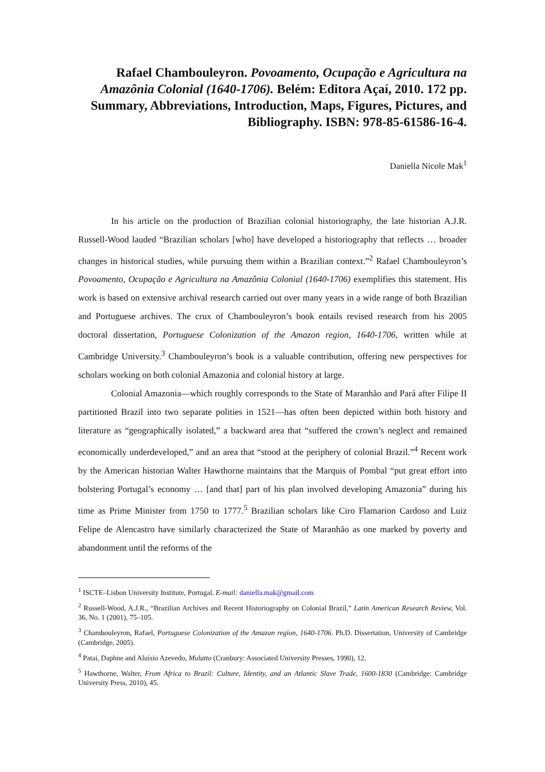Rafael Chambouleyron. Povoamento, Ocupação e Agricultura na Amazônia Colonial (1640-1706). Belém: Editora Açaí, 2010. 172 pp. Summary, Abbreviations, Introduction, Maps, Figures, Pictures, and Bibliography. ISBN: 978-85-61586-16-4.
Daniella Nicole Mak<sup>1</sup>
In his article on the production of Brazilian colonial historiography, the late historian A.J.R. Russell-Wood lauded “Brazilian scholars [who] have developed a historiography that reflects … broader changes in historical studies, while pursuing them within a Brazilian context.”<sup>2</sup> Rafael Chambouleyron’s Povoamento, Ocupação e Agricultura na Amazônia Colonial (1640-1706) exemplifies this statement. His work is based on extensive archival research carried out over many years in a wide range of both Brazilian and Portuguese archives. The crux of Chambouleyron’s book entails revised research from his 2005 doctoral dissertation, Portuguese Colonization of the Amazon region, 1640-1706, written while at Cambridge University.<sup>3</sup> Chambouleyron’s book is a valuable contribution, offering new perspectives for scholars working on both colonial Amazonia and colonial history at large.
Colonial Amazonia—which roughly corresponds to the State of Maranhão and Pará after Filipe II partitioned Brazil into two separate polities in 1521—has often been depicted within both history and literature as “geographically isolated,” a backward area that “suffered the crown’s neglect and remained economically underdeveloped,” and an area that “stood at the periphery of colonial Brazil.”<sup>4</sup> Recent work by the American historian Walter Hawthorne maintains that the Marquis of Pombal “put great effort into bolstering Portugal’s economy … [and that] part of his plan involved developing Amazonia” during his time as Prime Minister from 1750 to 1777.<sup>5</sup> Brazilian scholars like Ciro Flamarion Cardoso and Luiz Felipe de Alencastro have similarly characterized the State of Maranhão as one marked by poverty and abandonment until the reforms of the
<sup>1</sup> ISCTE–Lisbon University Institute, Portugal. E-mail: daniella.mak@gmail.com
<sup>2</sup> Russell-Wood, A.J.R., “Brazilian Archives and Recent Historiography on Colonial Brazil,” Latin American Research Review, Vol. 36, No. 1 (2001), 75–105.
<sup>3</sup> Chambouleyron, Rafael, Portuguese Colonization of the Amazon region, 1640-1706. Ph.D. Dissertation, University of Cambridge (Cambridge, 2005).
<sup>4</sup> Patai, Daphne and Aluísio Azevedo, Mulatto (Cranbury: Associated University Presses, 1990), 12.
<sup>5</sup> Hawthorne, Walter, From Africa to Brazil: Culture, Identity, and an Atlantic Slave Trade, 1600-1830 (Cambridge: Cambridge University Press, 2010), 45.